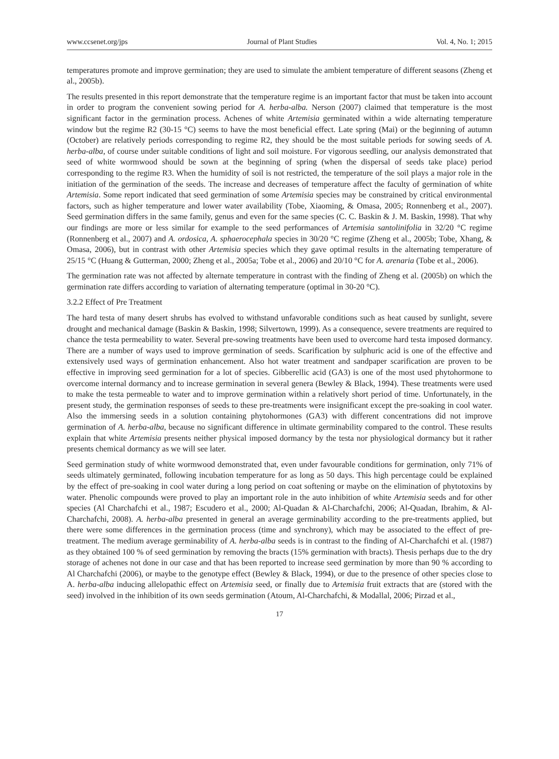www.ccsenet.org/jps Journal of Plant Studies Vol. 4, No. 1; 2015
temperatures promote and improve germination; they are used to simulate the ambient temperature of different seasons (Zheng et al., 2005b).
The results presented in this report demonstrate that the temperature regime is an important factor that must be taken into account in order to program the convenient sowing period for A. herba-alba. Nerson (2007) claimed that temperature is the most significant factor in the germination process. Achenes of white Artemisia germinated within a wide alternating temperature window but the regime R2 (30-15 °C) seems to have the most beneficial effect. Late spring (Mai) or the beginning of autumn (October) are relatively periods corresponding to regime R2, they should be the most suitable periods for sowing seeds of A. herba-alba, of course under suitable conditions of light and soil moisture. For vigorous seedling, our analysis demonstrated that seed of white wormwood should be sown at the beginning of spring (when the dispersal of seeds take place) period corresponding to the regime R3. When the humidity of soil is not restricted, the temperature of the soil plays a major role in the initiation of the germination of the seeds. The increase and decreases of temperature affect the faculty of germination of white Artemisia. Some report indicated that seed germination of some Artemisia species may be constrained by critical environmental factors, such as higher temperature and lower water availability (Tobe, Xiaoming, & Omasa, 2005; Ronnenberg et al., 2007). Seed germination differs in the same family, genus and even for the same species (C. C. Baskin & J. M. Baskin, 1998). That why our findings are more or less similar for example to the seed performances of Artemisia santolinifolia in 32/20 °C regime (Ronnenberg et al., 2007) and A. ordosica, A. sphaerocephala species in 30/20 °C regime (Zheng et al., 2005b; Tobe, Xhang, & Omasa, 2006), but in contrast with other Artemisia species which they gave optimal results in the alternating temperature of 25/15 °C (Huang & Gutterman, 2000; Zheng et al., 2005a; Tobe et al., 2006) and 20/10 °C for A. arenaria (Tobe et al., 2006).
The germination rate was not affected by alternate temperature in contrast with the finding of Zheng et al. (2005b) on which the germination rate differs according to variation of alternating temperature (optimal in 30-20 °C).
3.2.2 Effect of Pre Treatment
The hard testa of many desert shrubs has evolved to withstand unfavorable conditions such as heat caused by sunlight, severe drought and mechanical damage (Baskin & Baskin, 1998; Silvertown, 1999). As a consequence, severe treatments are required to chance the testa permeability to water. Several pre-sowing treatments have been used to overcome hard testa imposed dormancy. There are a number of ways used to improve germination of seeds. Scarification by sulphuric acid is one of the effective and extensively used ways of germination enhancement. Also hot water treatment and sandpaper scarification are proven to be effective in improving seed germination for a lot of species. Gibberellic acid (GA3) is one of the most used phytohormone to overcome internal dormancy and to increase germination in several genera (Bewley & Black, 1994). These treatments were used to make the testa permeable to water and to improve germination within a relatively short period of time. Unfortunately, in the present study, the germination responses of seeds to these pre-treatments were insignificant except the pre-soaking in cool water. Also the immersing seeds in a solution containing phytohormones (GA3) with different concentrations did not improve germination of A. herba-alba, because no significant difference in ultimate germinability compared to the control. These results explain that white Artemisia presents neither physical imposed dormancy by the testa nor physiological dormancy but it rather presents chemical dormancy as we will see later.
Seed germination study of white wormwood demonstrated that, even under favourable conditions for germination, only 71% of seeds ultimately germinated, following incubation temperature for as long as 50 days. This high percentage could be explained by the effect of pre-soaking in cool water during a long period on coat softening or maybe on the elimination of phytotoxins by water. Phenolic compounds were proved to play an important role in the auto inhibition of white Artemisia seeds and for other species (Al Charchafchi et al., 1987; Escudero et al., 2000; Al-Quadan & Al-Charchafchi, 2006; Al-Quadan, Ibrahim, & Al-Charchafchi, 2008). A. herba-alba presented in general an average germinability according to the pre-treatments applied, but there were some differences in the germination process (time and synchrony), which may be associated to the effect of pre-treatment. The medium average germinability of A. herba-alba seeds is in contrast to the finding of Al-Charchafchi et al. (1987) as they obtained 100 % of seed germination by removing the bracts (15% germination with bracts). Thesis perhaps due to the dry storage of achenes not done in our case and that has been reported to increase seed germination by more than 90 % according to Al Charchafchi (2006), or maybe to the genotype effect (Bewley & Black, 1994), or due to the presence of other species close to A. herba-alba inducing allelopathic effect on Artemisia seed, or finally due to Artemisia fruit extracts that are (stored with the seed) involved in the inhibition of its own seeds germination (Atoum, Al-Charchafchi, & Modallal, 2006; Pirzad et al.,
17